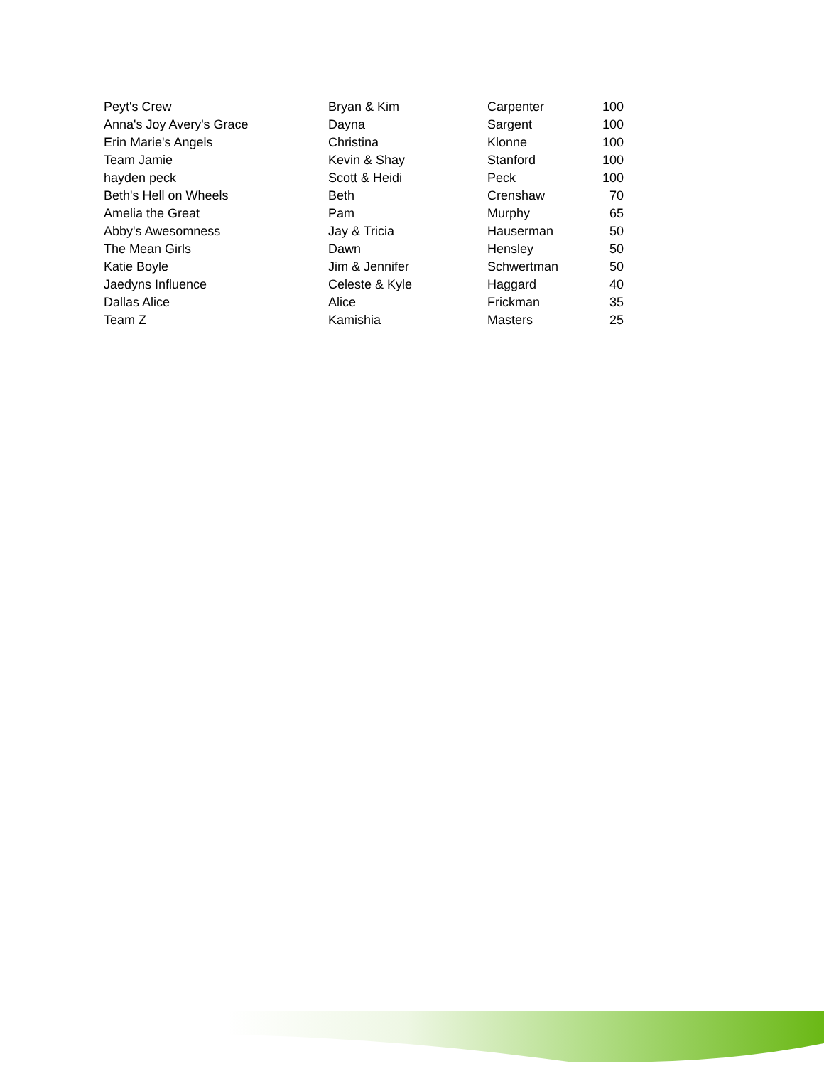| Peyt's Crew | Bryan & Kim | Carpenter | 100 |
| Anna's Joy Avery's Grace | Dayna | Sargent | 100 |
| Erin Marie's Angels | Christina | Klonne | 100 |
| Team Jamie | Kevin & Shay | Stanford | 100 |
| hayden peck | Scott & Heidi | Peck | 100 |
| Beth's Hell on Wheels | Beth | Crenshaw | 70 |
| Amelia the Great | Pam | Murphy | 65 |
| Abby's Awesomness | Jay & Tricia | Hauserman | 50 |
| The Mean Girls | Dawn | Hensley | 50 |
| Katie Boyle | Jim & Jennifer | Schwertman | 50 |
| Jaedyns Influence | Celeste & Kyle | Haggard | 40 |
| Dallas Alice | Alice | Frickman | 35 |
| Team Z | Kamishia | Masters | 25 |